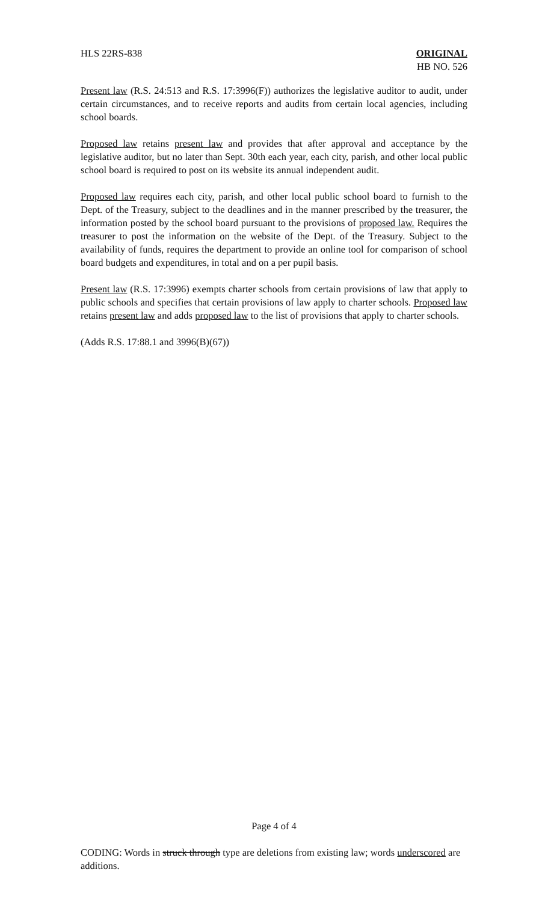HLS 22RS-838 ORIGINAL
HB NO. 526
Present law (R.S. 24:513 and R.S. 17:3996(F)) authorizes the legislative auditor to audit, under certain circumstances, and to receive reports and audits from certain local agencies, including school boards.
Proposed law retains present law and provides that after approval and acceptance by the legislative auditor, but no later than Sept. 30th each year, each city, parish, and other local public school board is required to post on its website its annual independent audit.
Proposed law requires each city, parish, and other local public school board to furnish to the Dept. of the Treasury, subject to the deadlines and in the manner prescribed by the treasurer, the information posted by the school board pursuant to the provisions of proposed law. Requires the treasurer to post the information on the website of the Dept. of the Treasury. Subject to the availability of funds, requires the department to provide an online tool for comparison of school board budgets and expenditures, in total and on a per pupil basis.
Present law (R.S. 17:3996) exempts charter schools from certain provisions of law that apply to public schools and specifies that certain provisions of law apply to charter schools. Proposed law retains present law and adds proposed law to the list of provisions that apply to charter schools.
(Adds R.S. 17:88.1 and 3996(B)(67))
Page 4 of 4
CODING: Words in struck through type are deletions from existing law; words underscored are additions.